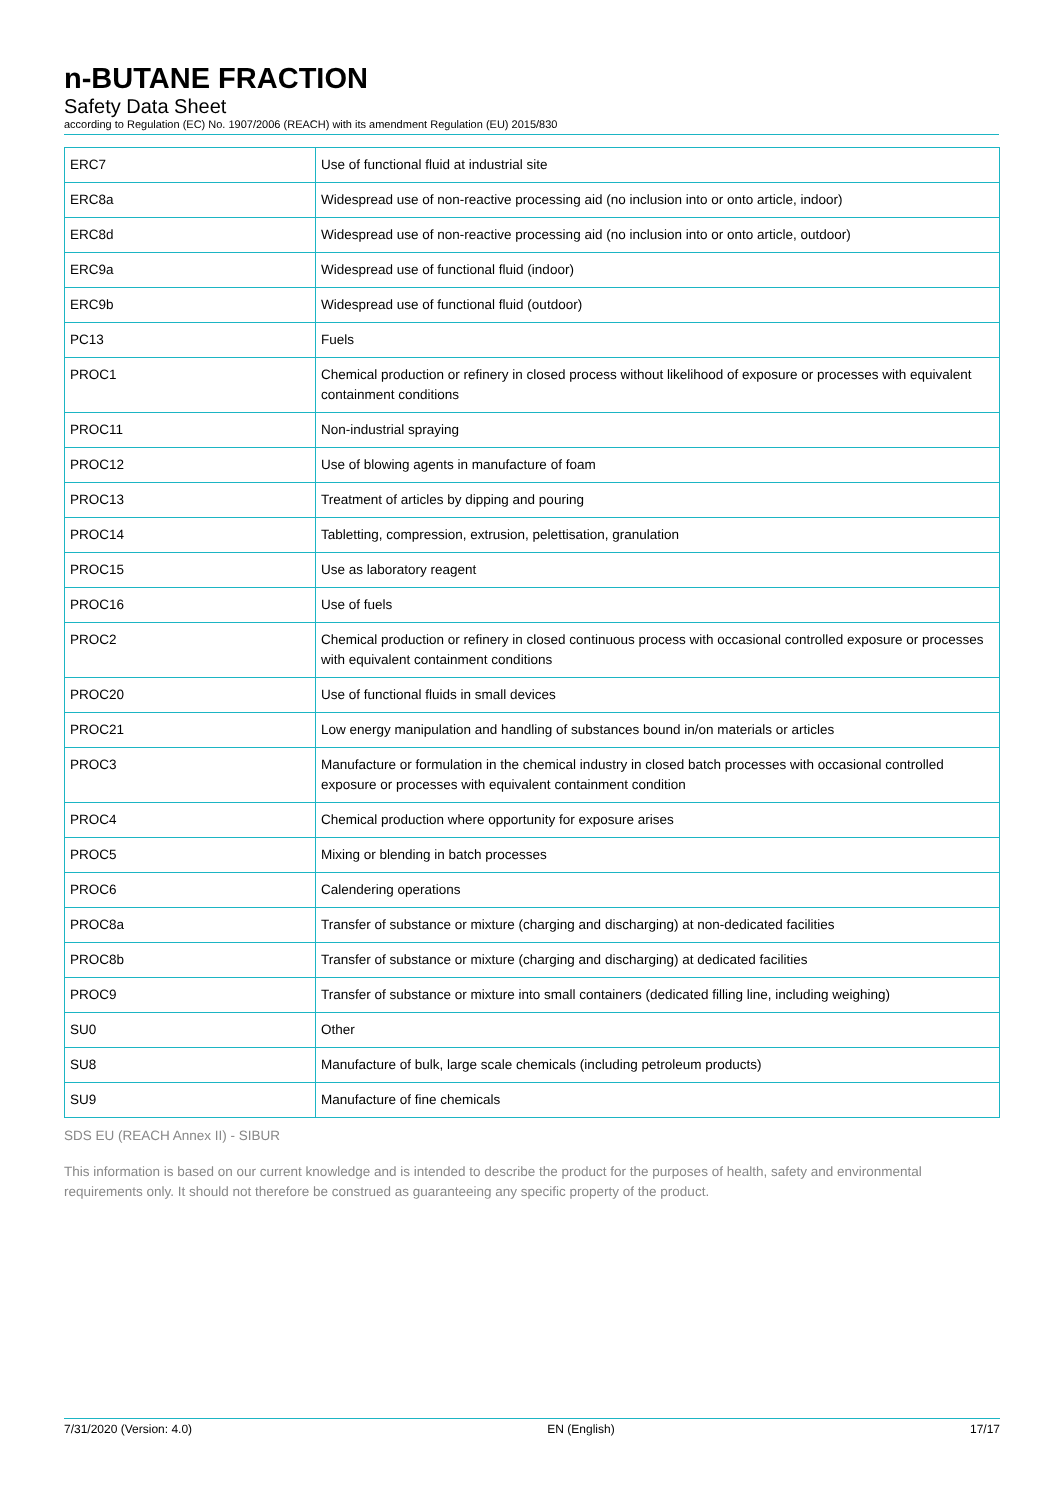n-BUTANE FRACTION
Safety Data Sheet
according to Regulation (EC) No. 1907/2006 (REACH) with its amendment Regulation (EU) 2015/830
| ERC7 | Use of functional fluid at industrial site |
| ERC8a | Widespread use of non-reactive processing aid (no inclusion into or onto article, indoor) |
| ERC8d | Widespread use of non-reactive processing aid (no inclusion into or onto article, outdoor) |
| ERC9a | Widespread use of functional fluid (indoor) |
| ERC9b | Widespread use of functional fluid (outdoor) |
| PC13 | Fuels |
| PROC1 | Chemical production or refinery in closed process without likelihood of exposure or processes with equivalent containment conditions |
| PROC11 | Non-industrial spraying |
| PROC12 | Use of blowing agents in manufacture of foam |
| PROC13 | Treatment of articles by dipping and pouring |
| PROC14 | Tabletting, compression, extrusion, pelettisation, granulation |
| PROC15 | Use as laboratory reagent |
| PROC16 | Use of fuels |
| PROC2 | Chemical production or refinery in closed continuous process with occasional controlled exposure or processes with equivalent containment conditions |
| PROC20 | Use of functional fluids in small devices |
| PROC21 | Low energy manipulation and handling of substances bound in/on materials or articles |
| PROC3 | Manufacture or formulation in the chemical industry in closed batch processes with occasional controlled exposure or processes with equivalent containment condition |
| PROC4 | Chemical production where opportunity for exposure arises |
| PROC5 | Mixing or blending in batch processes |
| PROC6 | Calendering operations |
| PROC8a | Transfer of substance or mixture (charging and discharging) at non-dedicated facilities |
| PROC8b | Transfer of substance or mixture (charging and discharging) at dedicated facilities |
| PROC9 | Transfer of substance or mixture into small containers (dedicated filling line, including weighing) |
| SU0 | Other |
| SU8 | Manufacture of bulk, large scale chemicals (including petroleum products) |
| SU9 | Manufacture of fine chemicals |
SDS EU (REACH Annex II) - SIBUR
This information is based on our current knowledge and is intended to describe the product for the purposes of health, safety and environmental requirements only. It should not therefore be construed as guaranteeing any specific property of the product.
7/31/2020 (Version: 4.0) EN (English) 17/17